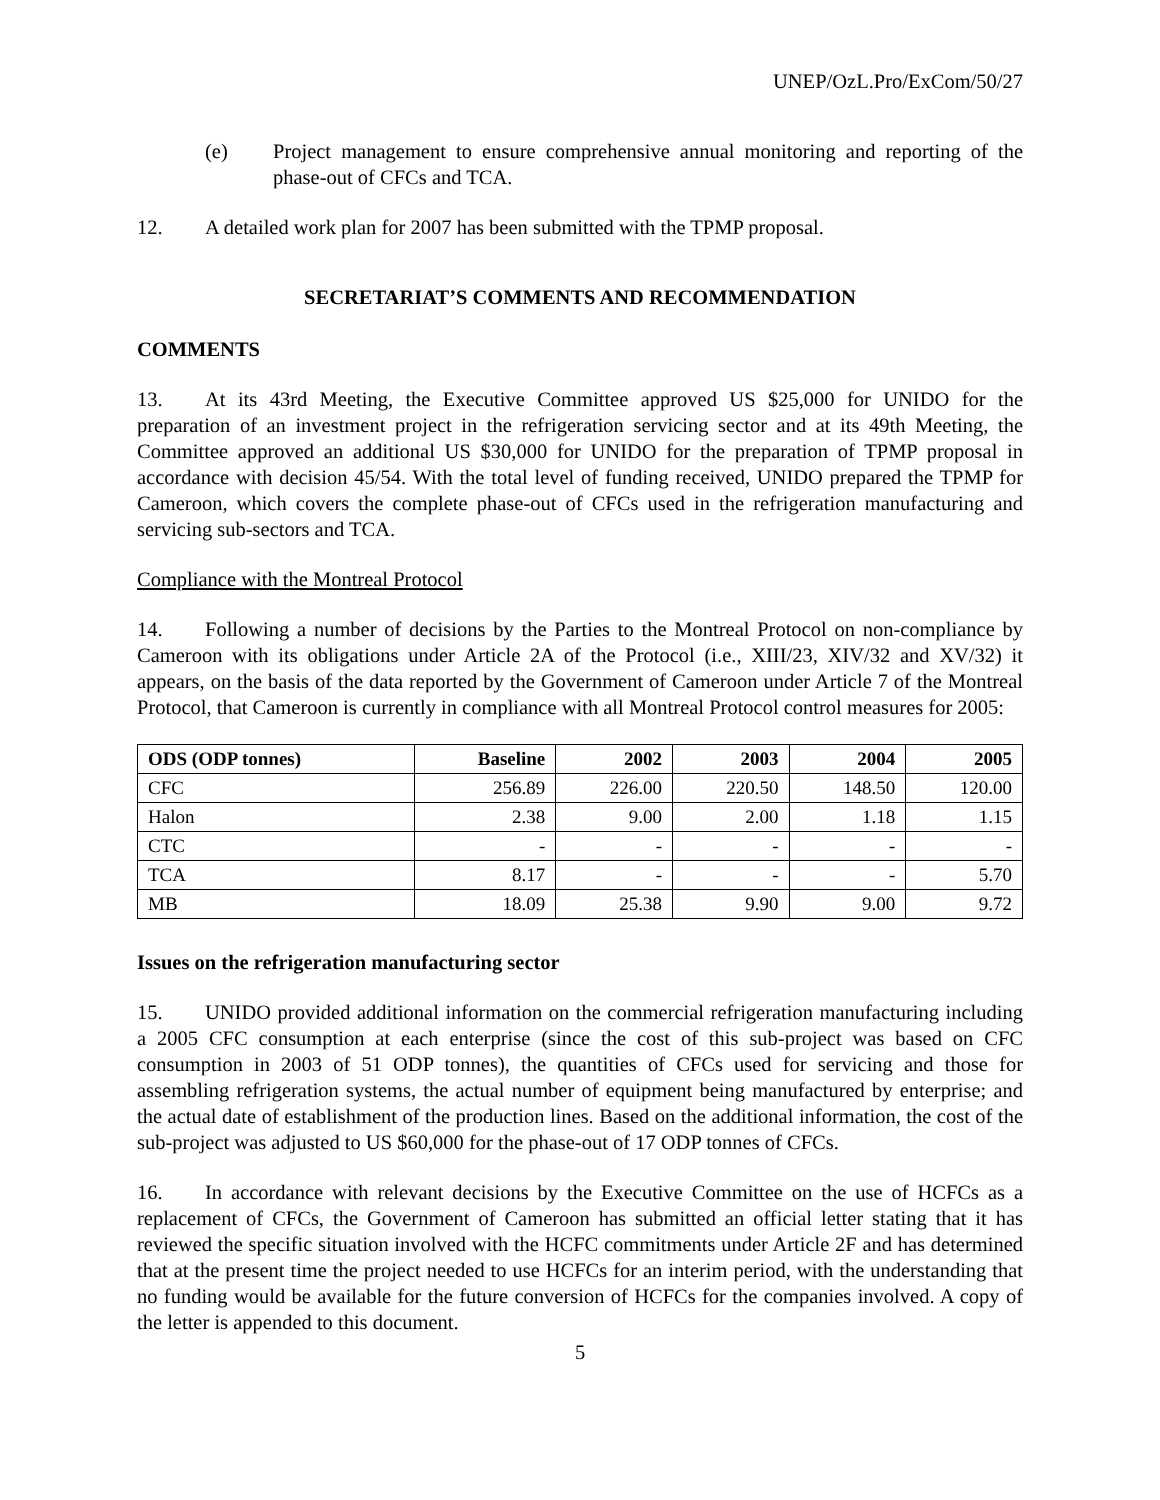UNEP/OzL.Pro/ExCom/50/27
(e) Project management to ensure comprehensive annual monitoring and reporting of the phase-out of CFCs and TCA.
12. A detailed work plan for 2007 has been submitted with the TPMP proposal.
SECRETARIAT’S COMMENTS AND RECOMMENDATION
COMMENTS
13. At its 43rd Meeting, the Executive Committee approved US $25,000 for UNIDO for the preparation of an investment project in the refrigeration servicing sector and at its 49th Meeting, the Committee approved an additional US $30,000 for UNIDO for the preparation of TPMP proposal in accordance with decision 45/54. With the total level of funding received, UNIDO prepared the TPMP for Cameroon, which covers the complete phase-out of CFCs used in the refrigeration manufacturing and servicing sub-sectors and TCA.
Compliance with the Montreal Protocol
14. Following a number of decisions by the Parties to the Montreal Protocol on non-compliance by Cameroon with its obligations under Article 2A of the Protocol (i.e., XIII/23, XIV/32 and XV/32) it appears, on the basis of the data reported by the Government of Cameroon under Article 7 of the Montreal Protocol, that Cameroon is currently in compliance with all Montreal Protocol control measures for 2005:
| ODS (ODP tonnes) | Baseline | 2002 | 2003 | 2004 | 2005 |
| --- | --- | --- | --- | --- | --- |
| CFC | 256.89 | 226.00 | 220.50 | 148.50 | 120.00 |
| Halon | 2.38 | 9.00 | 2.00 | 1.18 | 1.15 |
| CTC | - | - | - | - | - |
| TCA | 8.17 | - | - | - | 5.70 |
| MB | 18.09 | 25.38 | 9.90 | 9.00 | 9.72 |
Issues on the refrigeration manufacturing sector
15. UNIDO provided additional information on the commercial refrigeration manufacturing including a 2005 CFC consumption at each enterprise (since the cost of this sub-project was based on CFC consumption in 2003 of 51 ODP tonnes), the quantities of CFCs used for servicing and those for assembling refrigeration systems, the actual number of equipment being manufactured by enterprise; and the actual date of establishment of the production lines. Based on the additional information, the cost of the sub-project was adjusted to US $60,000 for the phase-out of 17 ODP tonnes of CFCs.
16. In accordance with relevant decisions by the Executive Committee on the use of HCFCs as a replacement of CFCs, the Government of Cameroon has submitted an official letter stating that it has reviewed the specific situation involved with the HCFC commitments under Article 2F and has determined that at the present time the project needed to use HCFCs for an interim period, with the understanding that no funding would be available for the future conversion of HCFCs for the companies involved. A copy of the letter is appended to this document.
5